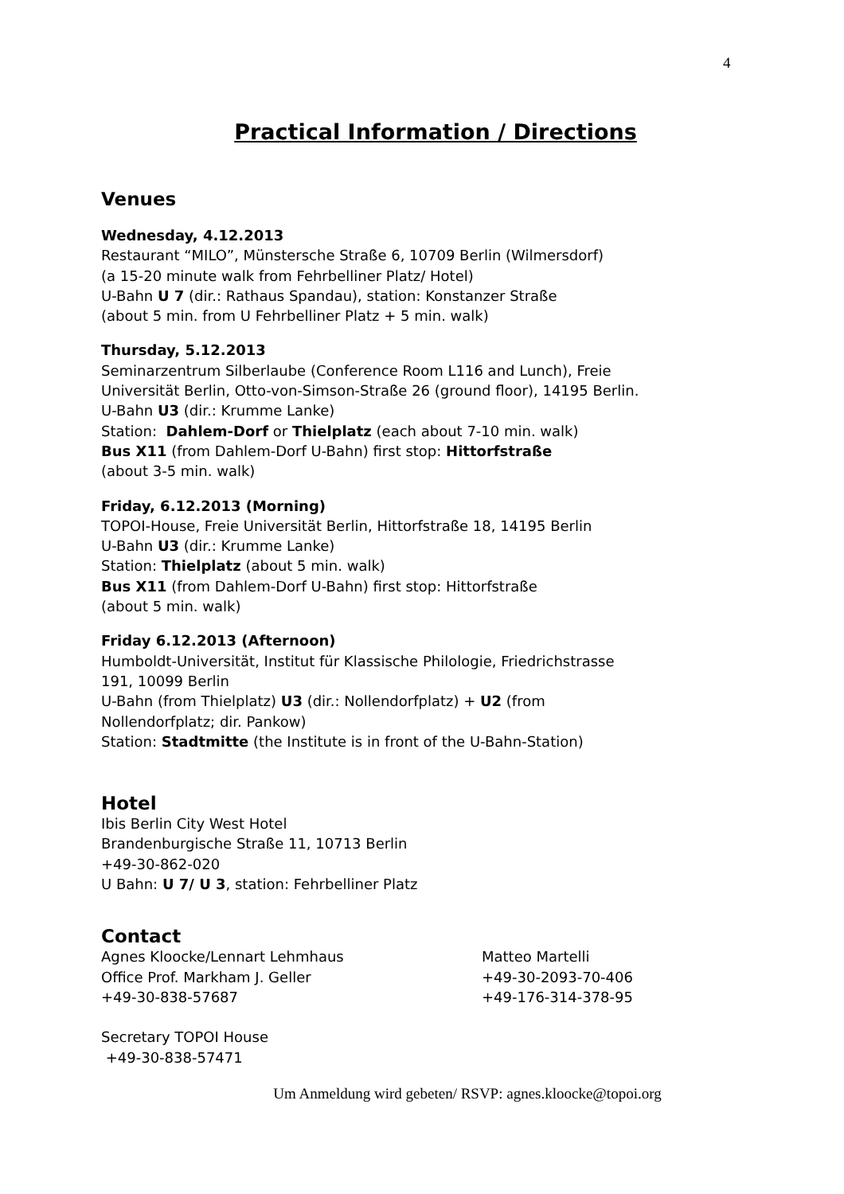4
Practical Information / Directions
Venues
Wednesday, 4.12.2013
Restaurant “MILO”, Münstersche Straße 6, 10709 Berlin (Wilmersdorf)
(a 15-20 minute walk from Fehrbelliner Platz/ Hotel)
U-Bahn U 7 (dir.: Rathaus Spandau), station: Konstanzer Straße
(about 5 min. from U Fehrbelliner Platz + 5 min. walk)
Thursday, 5.12.2013
Seminarzentrum Silberlaube (Conference Room L116 and Lunch), Freie
Universität Berlin, Otto-von-Simson-Straße 26 (ground floor), 14195 Berlin.
U-Bahn U3 (dir.: Krumme Lanke)
Station: Dahlem-Dorf or Thielplatz (each about 7-10 min. walk)
Bus X11 (from Dahlem-Dorf U-Bahn) first stop: Hittorfstraße
(about 3-5 min. walk)
Friday, 6.12.2013 (Morning)
TOPOI-House, Freie Universität Berlin, Hittorfstraße 18, 14195 Berlin
U-Bahn U3 (dir.: Krumme Lanke)
Station: Thielplatz (about 5 min. walk)
Bus X11 (from Dahlem-Dorf U-Bahn) first stop: Hittorfstraße
(about 5 min. walk)
Friday 6.12.2013 (Afternoon)
Humboldt-Universität, Institut für Klassische Philologie, Friedrichstrasse
191, 10099 Berlin
U-Bahn (from Thielplatz) U3 (dir.: Nollendorfplatz) + U2 (from
Nollendorfplatz; dir. Pankow)
Station: Stadtmitte (the Institute is in front of the U-Bahn-Station)
Hotel
Ibis Berlin City West Hotel
Brandenburgische Straße 11, 10713 Berlin
+49-30-862-020
U Bahn: U 7/ U 3, station: Fehrbelliner Platz
Contact
Agnes Kloocke/Lennart Lehmhaus
Office Prof. Markham J. Geller
+49-30-838-57687
Matteo Martelli
+49-30-2093-70-406
+49-176-314-378-95
Secretary TOPOI House
+49-30-838-57471
Um Anmeldung wird gebeten/ RSVP: agnes.kloocke@topoi.org